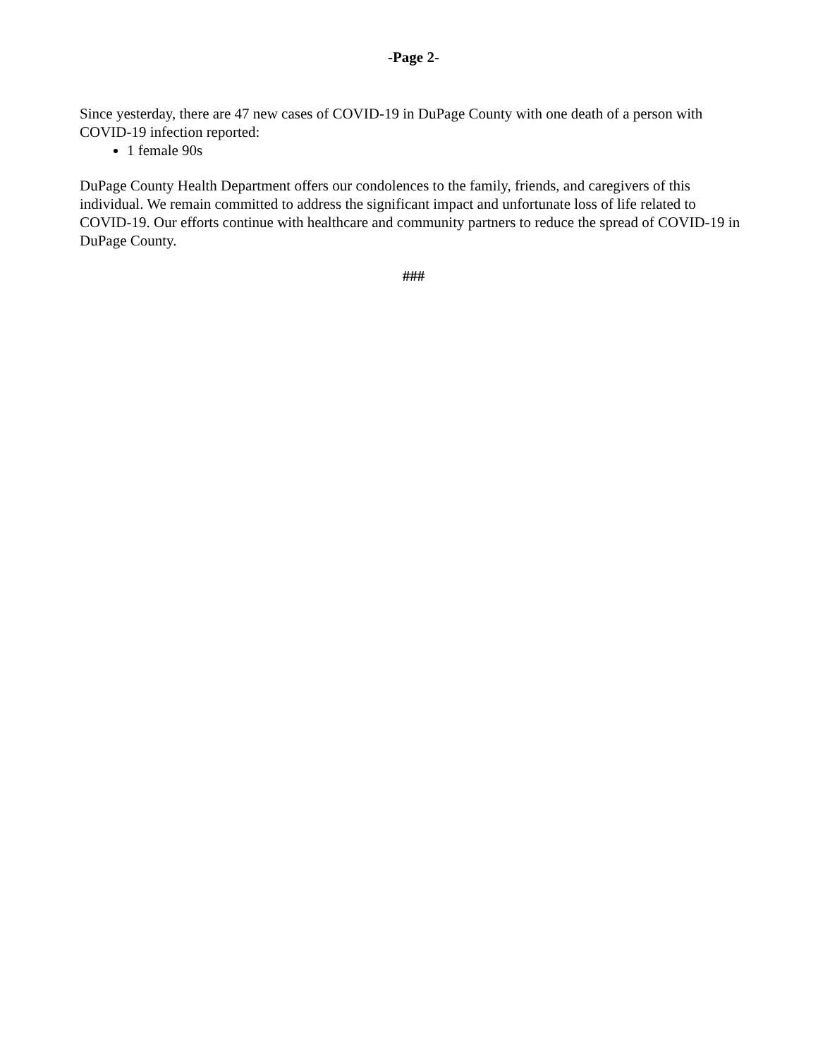-Page 2-
Since yesterday, there are 47 new cases of COVID-19 in DuPage County with one death of a person with COVID-19 infection reported:
1 female 90s
DuPage County Health Department offers our condolences to the family, friends, and caregivers of this individual. We remain committed to address the significant impact and unfortunate loss of life related to COVID-19. Our efforts continue with healthcare and community partners to reduce the spread of COVID-19 in DuPage County.
###